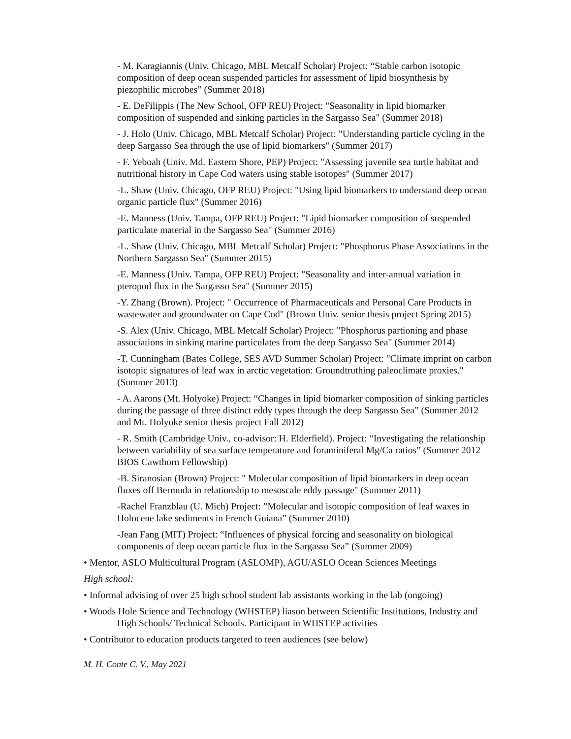- M. Karagiannis (Univ. Chicago, MBL Metcalf Scholar) Project: “Stable carbon isotopic composition of deep ocean suspended particles for assessment of lipid biosynthesis by piezophilic microbes” (Summer 2018)
- E. DeFilippis (The New School, OFP REU) Project: "Seasonality in lipid biomarker composition of suspended and sinking particles in the Sargasso Sea" (Summer 2018)
- J. Holo (Univ. Chicago, MBL Metcalf Scholar) Project: "Understanding particle cycling in the deep Sargasso Sea through the use of lipid biomarkers" (Summer 2017)
- F. Yeboah (Univ. Md. Eastern Shore, PEP) Project: "Assessing juvenile sea turtle habitat and nutritional history in Cape Cod waters using stable isotopes" (Summer 2017)
-L. Shaw (Univ. Chicago, OFP REU) Project: "Using lipid biomarkers to understand deep ocean organic particle flux" (Summer 2016)
-E. Manness (Univ. Tampa, OFP REU) Project: "Lipid biomarker composition of suspended particulate material in the Sargasso Sea" (Summer 2016)
-L. Shaw (Univ. Chicago, MBL Metcalf Scholar) Project: "Phosphorus Phase Associations in the Northern Sargasso Sea" (Summer 2015)
-E. Manness (Univ. Tampa, OFP REU) Project: "Seasonality and inter-annual variation in pteropod flux in the Sargasso Sea" (Summer 2015)
-Y. Zhang (Brown). Project: " Occurrence of Pharmaceuticals and Personal Care Products in wastewater and groundwater on Cape Cod" (Brown Univ. senior thesis project Spring 2015)
-S. Alex (Univ. Chicago, MBL Metcalf Scholar) Project: "Phosphorus partioning and phase associations in sinking marine particulates from the deep Sargasso Sea" (Summer 2014)
-T. Cunningham (Bates College, SES AVD Summer Scholar) Project: "Climate imprint on carbon isotopic signatures of leaf wax in arctic vegetation: Groundtruthing paleoclimate proxies." (Summer 2013)
- A. Aarons (Mt. Holyoke) Project: “Changes in lipid biomarker composition of sinking particles during the passage of three distinct eddy types through the deep Sargasso Sea” (Summer 2012 and Mt. Holyoke senior thesis project Fall 2012)
- R. Smith (Cambridge Univ., co-advisor: H. Elderfield). Project: “Investigating the relationship between variability of sea surface temperature and foraminiferal Mg/Ca ratios” (Summer 2012 BIOS Cawthorn Fellowship)
-B. Siranosian (Brown) Project: " Molecular composition of lipid biomarkers in deep ocean fluxes off Bermuda in relationship to mesoscale eddy passage" (Summer 2011)
-Rachel Franzblau (U. Mich) Project: ”Molecular and isotopic composition of leaf waxes in Holocene lake sediments in French Guiana” (Summer 2010)
-Jean Fang (MIT) Project: “Influences of physical forcing and seasonality on biological components of deep ocean particle flux in the Sargasso Sea” (Summer 2009)
• Mentor, ASLO Multicultural Program (ASLOMP), AGU/ASLO Ocean Sciences Meetings
High school:
• Informal advising of over 25 high school student lab assistants working in the lab (ongoing)
• Woods Hole Science and Technology (WHSTEP) liason between Scientific Institutions, Industry and High Schools/ Technical Schools. Participant in WHSTEP activities
• Contributor to education products targeted to teen audiences (see below)
M. H. Conte C. V., May 2021